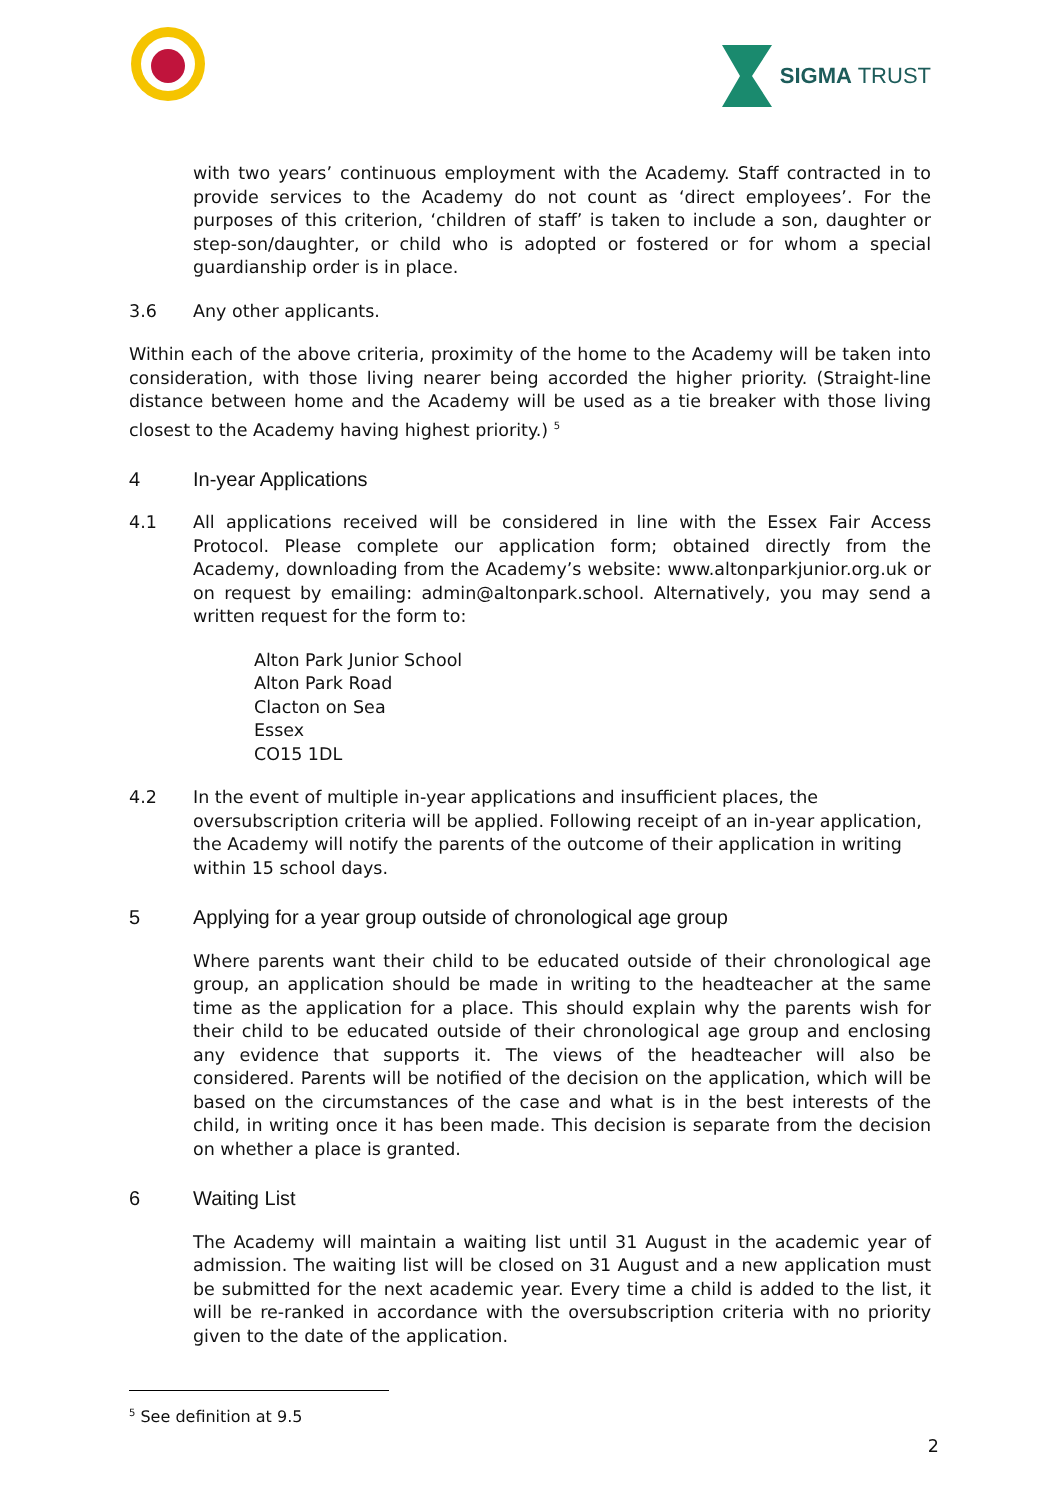SIGMA TRUST
with two years’ continuous employment with the Academy. Staff contracted in to provide services to the Academy do not count as ‘direct employees’. For the purposes of this criterion, ‘children of staff’ is taken to include a son, daughter or step-son/daughter, or child who is adopted or fostered or for whom a special guardianship order is in place.
3.6 Any other applicants.
Within each of the above criteria, proximity of the home to the Academy will be taken into consideration, with those living nearer being accorded the higher priority. (Straight-line distance between home and the Academy will be used as a tie breaker with those living closest to the Academy having highest priority.) <sup>5</sup>
4 In-year Applications
4.1 All applications received will be considered in line with the Essex Fair Access Protocol. Please complete our application form; obtained directly from the Academy, downloading from the Academy’s website: www.altonparkjunior.org.uk or on request by emailing: admin@altonpark.school. Alternatively, you may send a written request for the form to:
Alton Park Junior School
Alton Park Road
Clacton on Sea
Essex
CO15 1DL
4.2 In the event of multiple in-year applications and insufficient places, the oversubscription criteria will be applied. Following receipt of an in-year application, the Academy will notify the parents of the outcome of their application in writing within 15 school days.
5 Applying for a year group outside of chronological age group
Where parents want their child to be educated outside of their chronological age group, an application should be made in writing to the headteacher at the same time as the application for a place. This should explain why the parents wish for their child to be educated outside of their chronological age group and enclosing any evidence that supports it. The views of the headteacher will also be considered. Parents will be notified of the decision on the application, which will be based on the circumstances of the case and what is in the best interests of the child, in writing once it has been made. This decision is separate from the decision on whether a place is granted.
6 Waiting List
The Academy will maintain a waiting list until 31 August in the academic year of admission. The waiting list will be closed on 31 August and a new application must be submitted for the next academic year. Every time a child is added to the list, it will be re-ranked in accordance with the oversubscription criteria with no priority given to the date of the application.
<sup>5</sup> See definition at 9.5
2